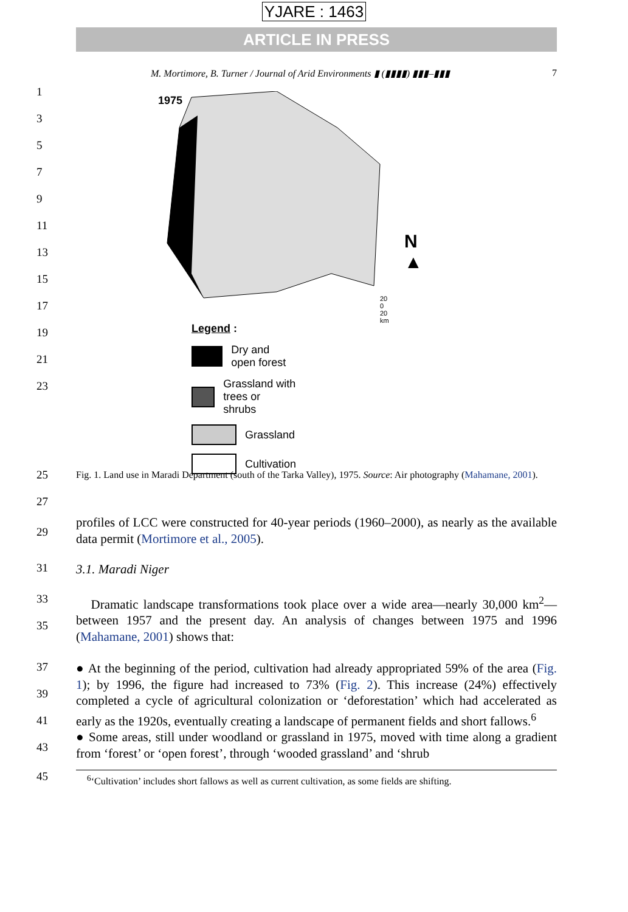YJARE : 1463
ARTICLE IN PRESS
M. Mortimore, B. Turner / Journal of Arid Environments ▮ (▮▮▮▮) ▮▮▮–▮▮▮ 7
1
3
5
7
9
11
13
15
17
19
21
23
1975
N
▲
20 0 20 km
Legend :
Dry and open forest
Grassland with trees or shrubs
Grassland
Cultivation
25
27
Fig. 1. Land use in Maradi Department (south of the Tarka Valley), 1975. Source: Air photography (Mahamane, 2001).
29
profiles of LCC were constructed for 40-year periods (1960–2000), as nearly as the available data permit (Mortimore et al., 2005).
31
3.1. Maradi Niger
33
35
Dramatic landscape transformations took place over a wide area—nearly 30,000 km<sup>2</sup>—between 1957 and the present day. An analysis of changes between 1975 and 1996 (Mahamane, 2001) shows that:
37
39
41
43
● At the beginning of the period, cultivation had already appropriated 59% of the area (Fig. 1); by 1996, the figure had increased to 73% (Fig. 2). This increase (24%) effectively completed a cycle of agricultural colonization or ‘deforestation’ which had accelerated as early as the 1920s, eventually creating a landscape of permanent fields and short fallows.<sup>6</sup>
● Some areas, still under woodland or grassland in 1975, moved with time along a gradient from ‘forest’ or ‘open forest’, through ‘wooded grassland’ and ‘shrub
45
<sup>6</sup> ‘Cultivation’ includes short fallows as well as current cultivation, as some fields are shifting.